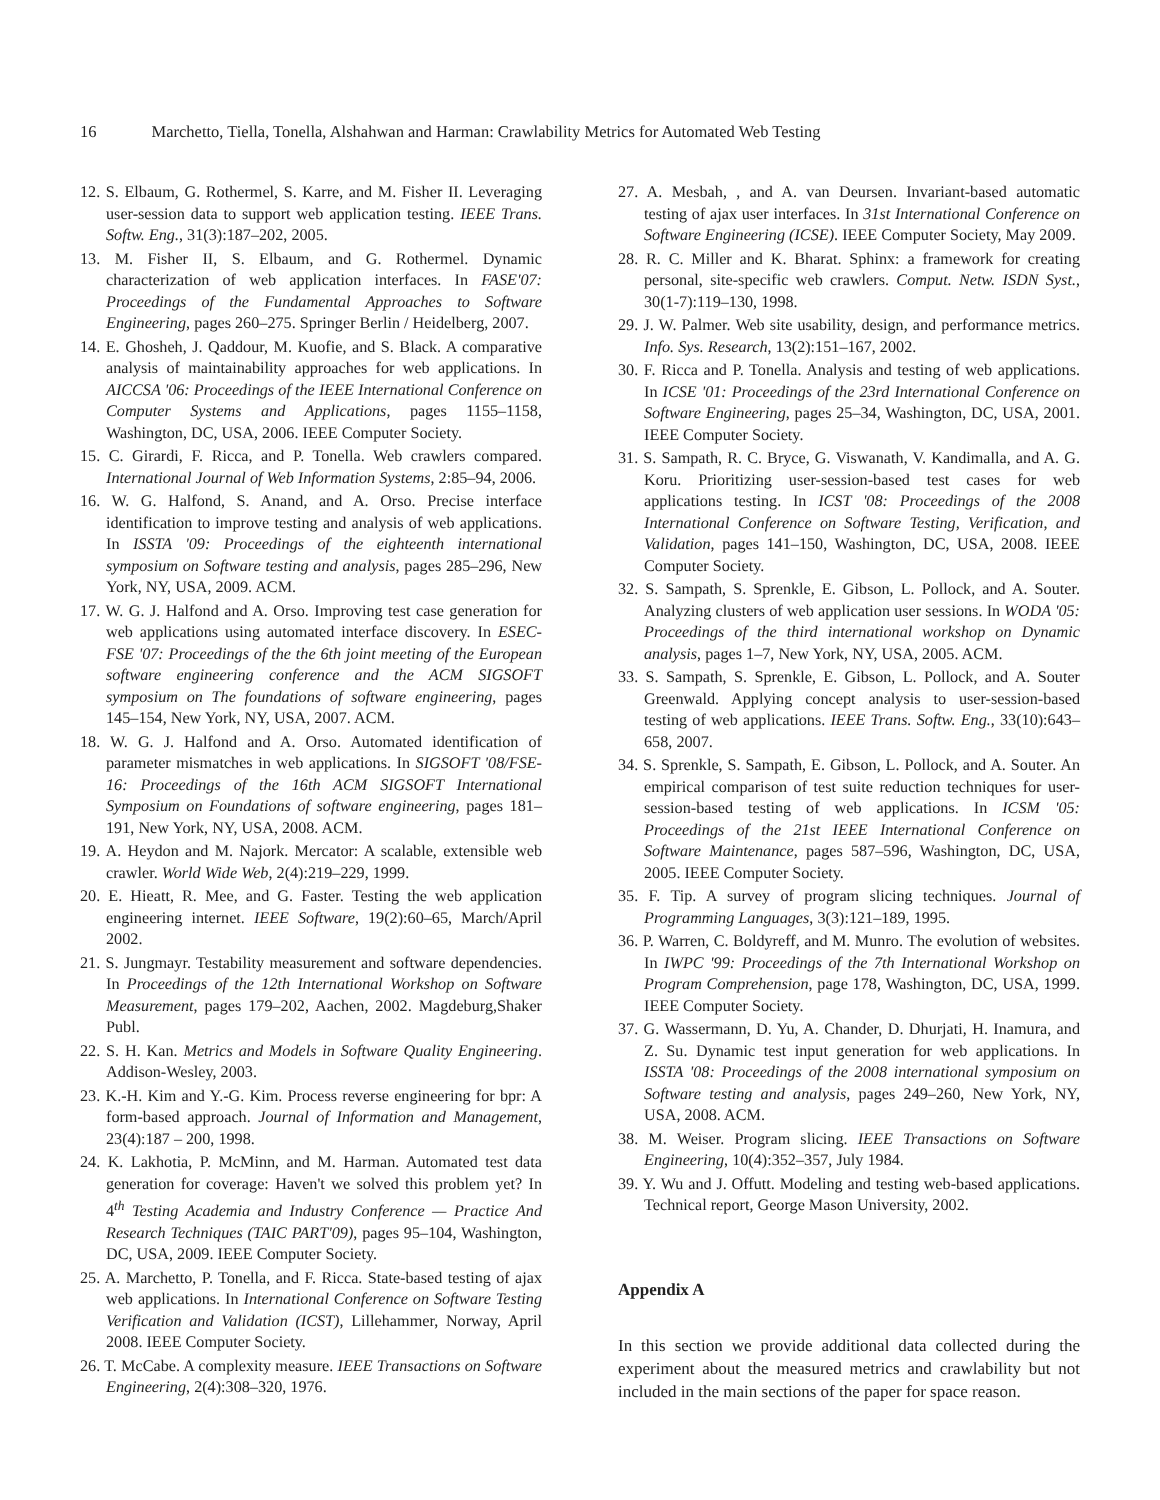16 Marchetto, Tiella, Tonella, Alshahwan and Harman: Crawlability Metrics for Automated Web Testing
12. S. Elbaum, G. Rothermel, S. Karre, and M. Fisher II. Leveraging user-session data to support web application testing. IEEE Trans. Softw. Eng., 31(3):187–202, 2005.
13. M. Fisher II, S. Elbaum, and G. Rothermel. Dynamic characterization of web application interfaces. In FASE'07: Proceedings of the Fundamental Approaches to Software Engineering, pages 260–275. Springer Berlin / Heidelberg, 2007.
14. E. Ghosheh, J. Qaddour, M. Kuofie, and S. Black. A comparative analysis of maintainability approaches for web applications. In AICCSA '06: Proceedings of the IEEE International Conference on Computer Systems and Applications, pages 1155–1158, Washington, DC, USA, 2006. IEEE Computer Society.
15. C. Girardi, F. Ricca, and P. Tonella. Web crawlers compared. International Journal of Web Information Systems, 2:85–94, 2006.
16. W. G. Halfond, S. Anand, and A. Orso. Precise interface identification to improve testing and analysis of web applications. In ISSTA '09: Proceedings of the eighteenth international symposium on Software testing and analysis, pages 285–296, New York, NY, USA, 2009. ACM.
17. W. G. J. Halfond and A. Orso. Improving test case generation for web applications using automated interface discovery. In ESEC-FSE '07: Proceedings of the the 6th joint meeting of the European software engineering conference and the ACM SIGSOFT symposium on The foundations of software engineering, pages 145–154, New York, NY, USA, 2007. ACM.
18. W. G. J. Halfond and A. Orso. Automated identification of parameter mismatches in web applications. In SIGSOFT '08/FSE-16: Proceedings of the 16th ACM SIGSOFT International Symposium on Foundations of software engineering, pages 181–191, New York, NY, USA, 2008. ACM.
19. A. Heydon and M. Najork. Mercator: A scalable, extensible web crawler. World Wide Web, 2(4):219–229, 1999.
20. E. Hieatt, R. Mee, and G. Faster. Testing the web application engineering internet. IEEE Software, 19(2):60–65, March/April 2002.
21. S. Jungmayr. Testability measurement and software dependencies. In Proceedings of the 12th International Workshop on Software Measurement, pages 179–202, Aachen, 2002. Magdeburg,Shaker Publ.
22. S. H. Kan. Metrics and Models in Software Quality Engineering. Addison-Wesley, 2003.
23. K.-H. Kim and Y.-G. Kim. Process reverse engineering for bpr: A form-based approach. Journal of Information and Management, 23(4):187 – 200, 1998.
24. K. Lakhotia, P. McMinn, and M. Harman. Automated test data generation for coverage: Haven't we solved this problem yet? In 4<sup>th</sup> Testing Academia and Industry Conference — Practice And Research Techniques (TAIC PART'09), pages 95–104, Washington, DC, USA, 2009. IEEE Computer Society.
25. A. Marchetto, P. Tonella, and F. Ricca. State-based testing of ajax web applications. In International Conference on Software Testing Verification and Validation (ICST), Lillehammer, Norway, April 2008. IEEE Computer Society.
26. T. McCabe. A complexity measure. IEEE Transactions on Software Engineering, 2(4):308–320, 1976.
27. A. Mesbah, , and A. van Deursen. Invariant-based automatic testing of ajax user interfaces. In 31st International Conference on Software Engineering (ICSE). IEEE Computer Society, May 2009.
28. R. C. Miller and K. Bharat. Sphinx: a framework for creating personal, site-specific web crawlers. Comput. Netw. ISDN Syst., 30(1-7):119–130, 1998.
29. J. W. Palmer. Web site usability, design, and performance metrics. Info. Sys. Research, 13(2):151–167, 2002.
30. F. Ricca and P. Tonella. Analysis and testing of web applications. In ICSE '01: Proceedings of the 23rd International Conference on Software Engineering, pages 25–34, Washington, DC, USA, 2001. IEEE Computer Society.
31. S. Sampath, R. C. Bryce, G. Viswanath, V. Kandimalla, and A. G. Koru. Prioritizing user-session-based test cases for web applications testing. In ICST '08: Proceedings of the 2008 International Conference on Software Testing, Verification, and Validation, pages 141–150, Washington, DC, USA, 2008. IEEE Computer Society.
32. S. Sampath, S. Sprenkle, E. Gibson, L. Pollock, and A. Souter. Analyzing clusters of web application user sessions. In WODA '05: Proceedings of the third international workshop on Dynamic analysis, pages 1–7, New York, NY, USA, 2005. ACM.
33. S. Sampath, S. Sprenkle, E. Gibson, L. Pollock, and A. Souter Greenwald. Applying concept analysis to user-session-based testing of web applications. IEEE Trans. Softw. Eng., 33(10):643–658, 2007.
34. S. Sprenkle, S. Sampath, E. Gibson, L. Pollock, and A. Souter. An empirical comparison of test suite reduction techniques for user-session-based testing of web applications. In ICSM '05: Proceedings of the 21st IEEE International Conference on Software Maintenance, pages 587–596, Washington, DC, USA, 2005. IEEE Computer Society.
35. F. Tip. A survey of program slicing techniques. Journal of Programming Languages, 3(3):121–189, 1995.
36. P. Warren, C. Boldyreff, and M. Munro. The evolution of websites. In IWPC '99: Proceedings of the 7th International Workshop on Program Comprehension, page 178, Washington, DC, USA, 1999. IEEE Computer Society.
37. G. Wassermann, D. Yu, A. Chander, D. Dhurjati, H. Inamura, and Z. Su. Dynamic test input generation for web applications. In ISSTA '08: Proceedings of the 2008 international symposium on Software testing and analysis, pages 249–260, New York, NY, USA, 2008. ACM.
38. M. Weiser. Program slicing. IEEE Transactions on Software Engineering, 10(4):352–357, July 1984.
39. Y. Wu and J. Offutt. Modeling and testing web-based applications. Technical report, George Mason University, 2002.
Appendix A
In this section we provide additional data collected during the experiment about the measured metrics and crawlability but not included in the main sections of the paper for space reason.